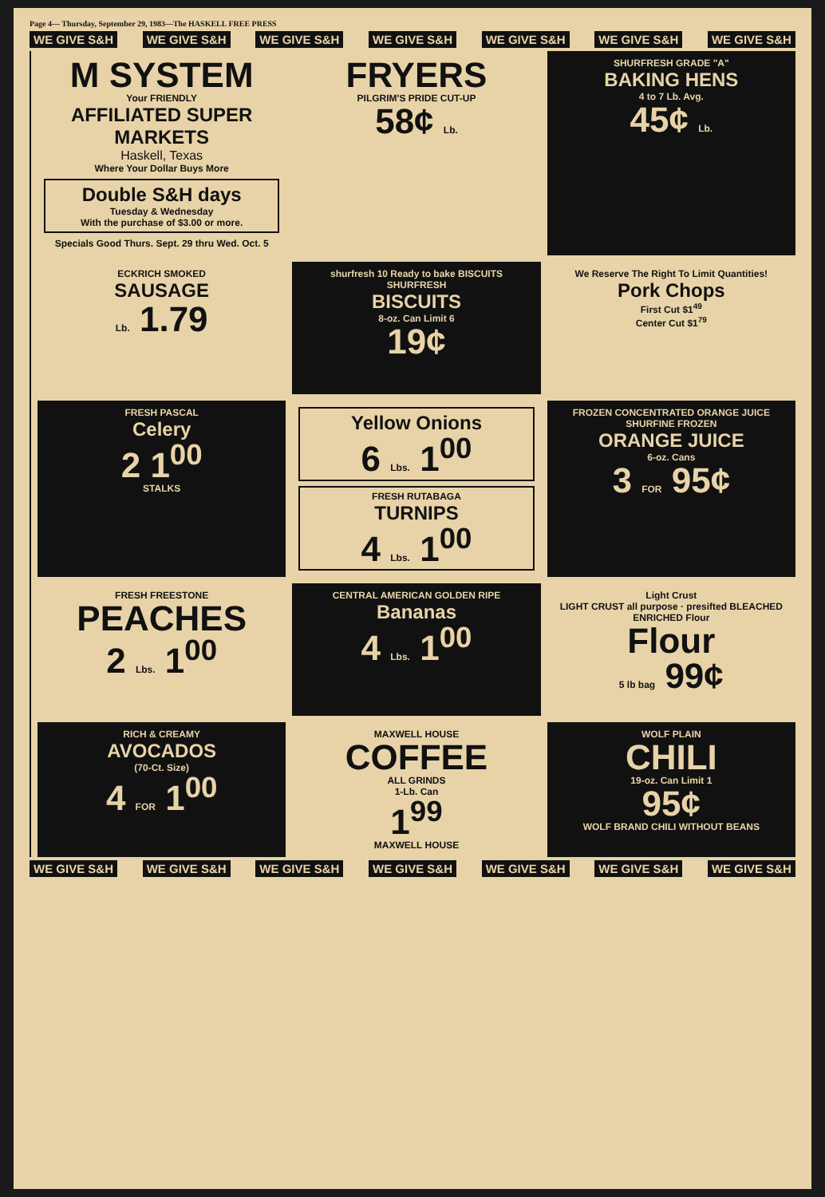Page 4— Thursday, September 29, 1983—The HASKELL FREE PRESS
WE GIVE S&H WE GIVE S&H WE GIVE S&H WE GIVE S&H WE GIVE S&H WE GIVE S&H WE GIVE S&H
M SYSTEM
Your FRIENDLY
AFFILIATED SUPER MARKETS
Haskell, Texas
Where Your Dollar Buys More
Double S&H days
Tuesday & Wednesday
With the purchase of $3.00 or more.
Specials Good Thurs. Sept. 29 thru Wed. Oct. 5
FRYERS
PILGRIM'S PRIDE CUT-UP
58¢ Lb.
SHURFRESH GRADE "A"
BAKING HENS
4 to 7 Lb. Avg.
45¢ Lb.
ECKRICH SMOKED
SAUSAGE
Lb. 1.79
shurfresh 10 Ready to bake BISCUITS
SHURFRESH
BISCUITS
8-oz. Can Limit 6
19¢
We Reserve The Right To Limit Quantities!
Pork Chops
First Cut $1<sup>49</sup>
Center Cut $1<sup>79</sup>
FRESH PASCAL
Celery
2 1<sup>00</sup>
STALKS
Yellow Onions
6 Lbs. 1<sup>00</sup>
FRESH RUTABAGA
TURNIPS
4 Lbs. 1<sup>00</sup>
FROZEN CONCENTRATED ORANGE JUICE
SHURFINE FROZEN
ORANGE JUICE
6-oz. Cans
3 FOR 95¢
FRESH FREESTONE
PEACHES
2 Lbs. 1<sup>00</sup>
CENTRAL AMERICAN GOLDEN RIPE
Bananas
4 Lbs. 1<sup>00</sup>
Light Crust
LIGHT CRUST all purpose · presifted BLEACHED ENRICHED Flour
Flour
5 lb bag 99¢
RICH & CREAMY
AVOCADOS
(70-Ct. Size)
4 FOR 1<sup>00</sup>
MAXWELL HOUSE
COFFEE
ALL GRINDS
1-Lb. Can
1<sup>99</sup>
MAXWELL HOUSE
WOLF PLAIN
CHILI
19-oz. Can Limit 1
95¢
WOLF BRAND CHILI WITHOUT BEANS
WE GIVE S&H WE GIVE S&H WE GIVE S&H WE GIVE S&H WE GIVE S&H WE GIVE S&H WE GIVE S&H